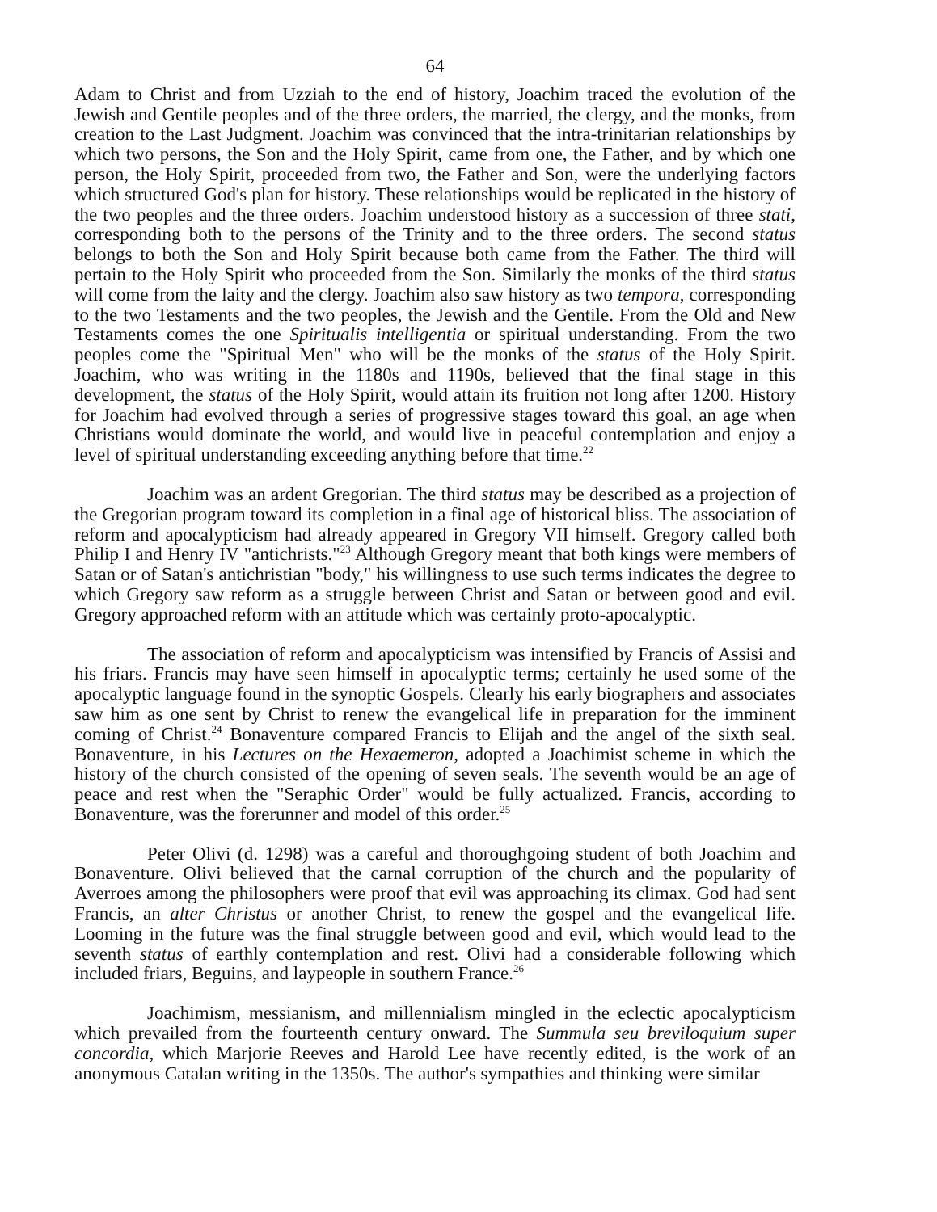64
Adam to Christ and from Uzziah to the end of history, Joachim traced the evolution of the Jewish and Gentile peoples and of the three orders, the married, the clergy, and the monks, from creation to the Last Judgment. Joachim was convinced that the intra-trinitarian relationships by which two persons, the Son and the Holy Spirit, came from one, the Father, and by which one person, the Holy Spirit, proceeded from two, the Father and Son, were the underlying factors which structured God's plan for history. These relationships would be replicated in the history of the two peoples and the three orders. Joachim understood history as a succession of three stati, corresponding both to the persons of the Trinity and to the three orders. The second status belongs to both the Son and Holy Spirit because both came from the Father. The third will pertain to the Holy Spirit who proceeded from the Son. Similarly the monks of the third status will come from the laity and the clergy. Joachim also saw history as two tempora, corresponding to the two Testaments and the two peoples, the Jewish and the Gentile. From the Old and New Testaments comes the one Spiritualis intelligentia or spiritual understanding. From the two peoples come the "Spiritual Men" who will be the monks of the status of the Holy Spirit. Joachim, who was writing in the 1180s and 1190s, believed that the final stage in this development, the status of the Holy Spirit, would attain its fruition not long after 1200. History for Joachim had evolved through a series of progressive stages toward this goal, an age when Christians would dominate the world, and would live in peaceful contemplation and enjoy a level of spiritual understanding exceeding anything before that time.<sup>22</sup>
Joachim was an ardent Gregorian. The third status may be described as a projection of the Gregorian program toward its completion in a final age of historical bliss. The association of reform and apocalypticism had already appeared in Gregory VII himself. Gregory called both Philip I and Henry IV "antichrists."<sup>23</sup> Although Gregory meant that both kings were members of Satan or of Satan's antichristian "body," his willingness to use such terms indicates the degree to which Gregory saw reform as a struggle between Christ and Satan or between good and evil. Gregory approached reform with an attitude which was certainly proto-apocalyptic.
The association of reform and apocalypticism was intensified by Francis of Assisi and his friars. Francis may have seen himself in apocalyptic terms; certainly he used some of the apocalyptic language found in the synoptic Gospels. Clearly his early biographers and associates saw him as one sent by Christ to renew the evangelical life in preparation for the imminent coming of Christ.<sup>24</sup> Bonaventure compared Francis to Elijah and the angel of the sixth seal. Bonaventure, in his Lectures on the Hexaemeron, adopted a Joachimist scheme in which the history of the church consisted of the opening of seven seals. The seventh would be an age of peace and rest when the "Seraphic Order" would be fully actualized. Francis, according to Bonaventure, was the forerunner and model of this order.<sup>25</sup>
Peter Olivi (d. 1298) was a careful and thoroughgoing student of both Joachim and Bonaventure. Olivi believed that the carnal corruption of the church and the popularity of Averroes among the philosophers were proof that evil was approaching its climax. God had sent Francis, an alter Christus or another Christ, to renew the gospel and the evangelical life. Looming in the future was the final struggle between good and evil, which would lead to the seventh status of earthly contemplation and rest. Olivi had a considerable following which included friars, Beguins, and laypeople in southern France.<sup>26</sup>
Joachimism, messianism, and millennialism mingled in the eclectic apocalypticism which prevailed from the fourteenth century onward. The Summula seu breviloquium super concordia, which Marjorie Reeves and Harold Lee have recently edited, is the work of an anonymous Catalan writing in the 1350s. The author's sympathies and thinking were similar